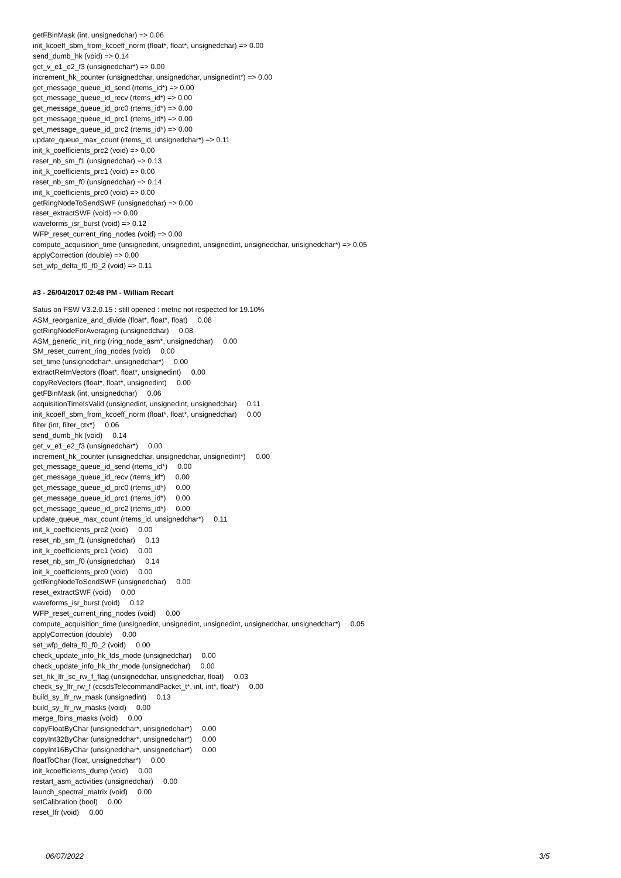getFBinMask (int, unsignedchar) => 0.06
init_kcoeff_sbm_from_kcoeff_norm (float*, float*, unsignedchar) => 0.00
send_dumb_hk (void) => 0.14
get_v_e1_e2_f3 (unsignedchar*) => 0.00
increment_hk_counter (unsignedchar, unsignedchar, unsignedint*) => 0.00
get_message_queue_id_send (rtems_id*) => 0.00
get_message_queue_id_recv (rtems_id*) => 0.00
get_message_queue_id_prc0 (rtems_id*) => 0.00
get_message_queue_id_prc1 (rtems_id*) => 0.00
get_message_queue_id_prc2 (rtems_id*) => 0.00
update_queue_max_count (rtems_id, unsignedchar*) => 0.11
init_k_coefficients_prc2 (void) => 0.00
reset_nb_sm_f1 (unsignedchar) => 0.13
init_k_coefficients_prc1 (void) => 0.00
reset_nb_sm_f0 (unsignedchar) => 0.14
init_k_coefficients_prc0 (void) => 0.00
getRingNodeToSendSWF (unsignedchar) => 0.00
reset_extractSWF (void) => 0.00
waveforms_isr_burst (void) => 0.12
WFP_reset_current_ring_nodes (void) => 0.00
compute_acquisition_time (unsignedint, unsignedint, unsignedint, unsignedchar, unsignedchar*) => 0.05
applyCorrection (double) => 0.00
set_wfp_delta_f0_f0_2 (void) => 0.11
#3 - 26/04/2017 02:48 PM - William Recart
Satus on FSW V3.2.0.15 : still opened : metric not respected for 19.10%
ASM_reorganize_and_divide (float*, float*, float) 0.08
getRingNodeForAveraging (unsignedchar) 0.08
ASM_generic_init_ring (ring_node_asm*, unsignedchar) 0.00
SM_reset_current_ring_nodes (void) 0.00
set_time (unsignedchar*, unsignedchar*) 0.00
extractReImVectors (float*, float*, unsignedint) 0.00
copyReVectors (float*, float*, unsignedint) 0.00
getFBinMask (int, unsignedchar) 0.06
acquisitionTimeIsValid (unsignedint, unsignedint, unsignedchar) 0.11
init_kcoeff_sbm_from_kcoeff_norm (float*, float*, unsignedchar) 0.00
filter (int, filter_ctx*) 0.06
send_dumb_hk (void) 0.14
get_v_e1_e2_f3 (unsignedchar*) 0.00
increment_hk_counter (unsignedchar, unsignedchar, unsignedint*) 0.00
get_message_queue_id_send (rtems_id*) 0.00
get_message_queue_id_recv (rtems_id*) 0.00
get_message_queue_id_prc0 (rtems_id*) 0.00
get_message_queue_id_prc1 (rtems_id*) 0.00
get_message_queue_id_prc2 (rtems_id*) 0.00
update_queue_max_count (rtems_id, unsignedchar*) 0.11
init_k_coefficients_prc2 (void) 0.00
reset_nb_sm_f1 (unsignedchar) 0.13
init_k_coefficients_prc1 (void) 0.00
reset_nb_sm_f0 (unsignedchar) 0.14
init_k_coefficients_prc0 (void) 0.00
getRingNodeToSendSWF (unsignedchar) 0.00
reset_extractSWF (void) 0.00
waveforms_isr_burst (void) 0.12
WFP_reset_current_ring_nodes (void) 0.00
compute_acquisition_time (unsignedint, unsignedint, unsignedint, unsignedchar, unsignedchar*) 0.05
applyCorrection (double) 0.00
set_wfp_delta_f0_f0_2 (void) 0.00
check_update_info_hk_tds_mode (unsignedchar) 0.00
check_update_info_hk_thr_mode (unsignedchar) 0.00
set_hk_lfr_sc_rw_f_flag (unsignedchar, unsignedchar, float) 0.03
check_sy_lfr_rw_f (ccsdsTelecommandPacket_t*, int, int*, float*) 0.00
build_sy_lfr_rw_mask (unsignedint) 0.13
build_sy_lfr_rw_masks (void) 0.00
merge_fbins_masks (void) 0.00
copyFloatByChar (unsignedchar*, unsignedchar*) 0.00
copyInt32ByChar (unsignedchar*, unsignedchar*) 0.00
copyInt16ByChar (unsignedchar*, unsignedchar*) 0.00
floatToChar (float, unsignedchar*) 0.00
init_kcoefficients_dump (void) 0.00
restart_asm_activities (unsignedchar) 0.00
launch_spectral_matrix (void) 0.00
setCalibration (bool) 0.00
reset_lfr (void) 0.00
06/07/2022 3/5